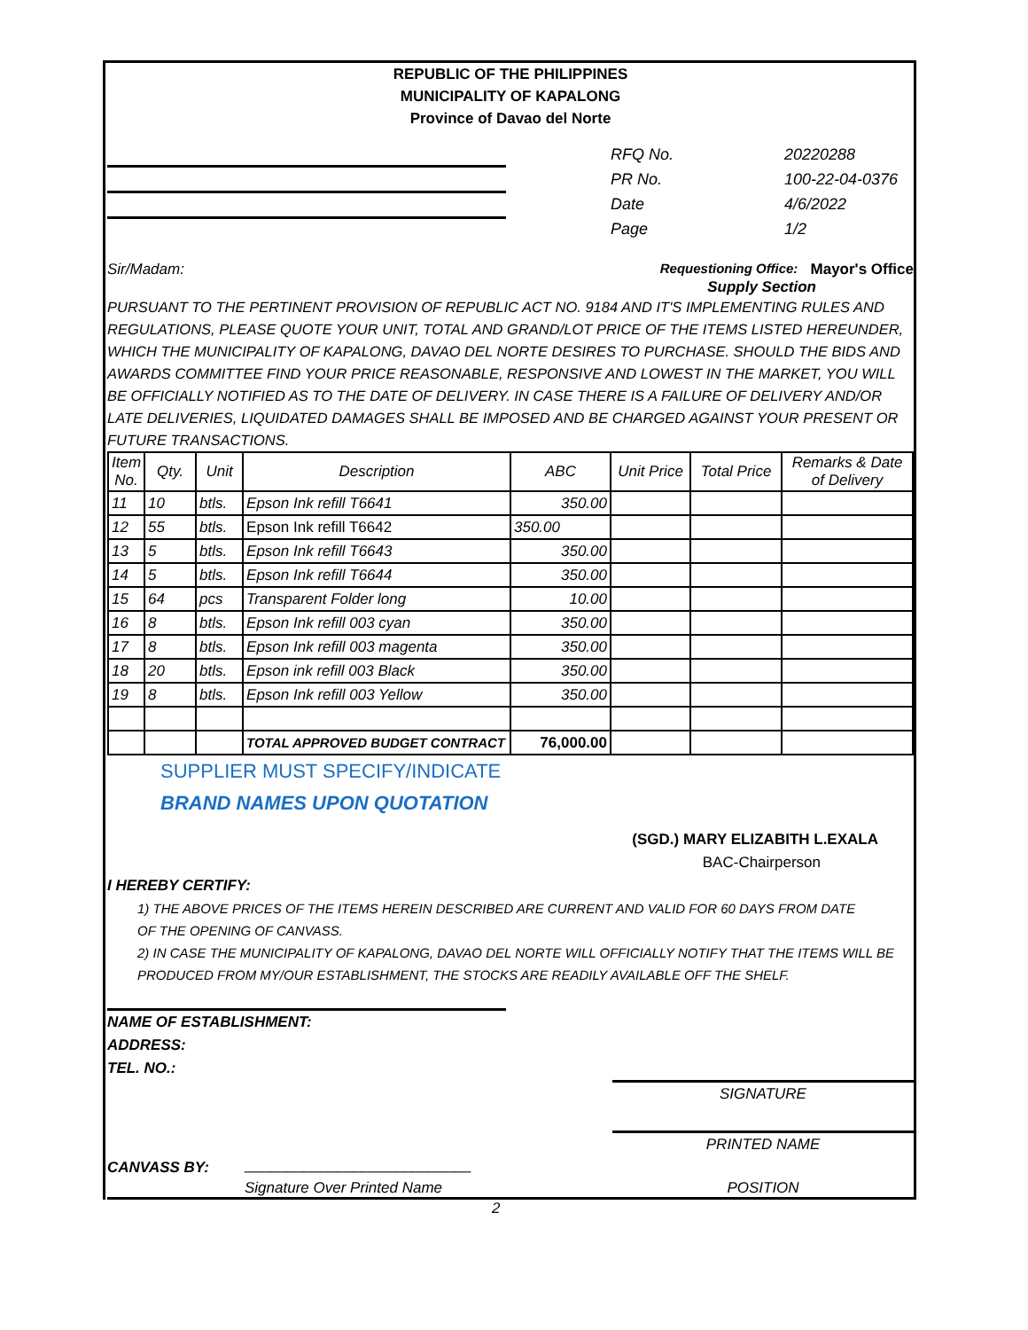REPUBLIC OF THE PHILIPPINES
MUNICIPALITY OF KAPALONG
Province of Davao del Norte
RFQ No. 20220288
PR No. 100-22-04-0376
Date 4/6/2022
Page 1/2
Sir/Madam: Requestioning Office: Mayor's Office
Supply Section
PURSUANT TO THE PERTINENT PROVISION OF REPUBLIC ACT NO. 9184 AND IT'S IMPLEMENTING RULES AND REGULATIONS, PLEASE QUOTE YOUR UNIT, TOTAL AND GRAND/LOT PRICE OF THE ITEMS LISTED HEREUNDER, WHICH THE MUNICIPALITY OF KAPALONG, DAVAO DEL NORTE DESIRES TO PURCHASE. SHOULD THE BIDS AND AWARDS COMMITTEE FIND YOUR PRICE REASONABLE, RESPONSIVE AND LOWEST IN THE MARKET, YOU WILL BE OFFICIALLY NOTIFIED AS TO THE DATE OF DELIVERY. IN CASE THERE IS A FAILURE OF DELIVERY AND/OR LATE DELIVERIES, LIQUIDATED DAMAGES SHALL BE IMPOSED AND BE CHARGED AGAINST YOUR PRESENT OR FUTURE TRANSACTIONS.
| Item No. | Qty. | Unit | Description | ABC | Unit Price | Total Price | Remarks & Date of Delivery |
| --- | --- | --- | --- | --- | --- | --- | --- |
| 11 | 10 | btls. | Epson Ink refill T6641 | 350.00 | | | |
| 12 | 55 | btls. | Epson Ink refill T6642 | 350.00 | | | |
| 13 | 5 | btls. | Epson Ink refill T6643 | 350.00 | | | |
| 14 | 5 | btls. | Epson Ink refill T6644 | 350.00 | | | |
| 15 | 64 | pcs | Transparent Folder long | 10.00 | | | |
| 16 | 8 | btls. | Epson Ink refill 003 cyan | 350.00 | | | |
| 17 | 8 | btls. | Epson Ink refill 003 magenta | 350.00 | | | |
| 18 | 20 | btls. | Epson ink refill 003 Black | 350.00 | | | |
| 19 | 8 | btls. | Epson Ink refill 003 Yellow | 350.00 | | | |
| | | | TOTAL APPROVED BUDGET CONTRACT | 76,000.00 | | | |
SUPPLIER MUST SPECIFY/INDICATE
BRAND NAMES UPON QUOTATION
(SGD.) MARY ELIZABITH L.EXALA
BAC-Chairperson
I HEREBY CERTIFY:
1) THE ABOVE PRICES OF THE ITEMS HEREIN DESCRIBED ARE CURRENT AND VALID FOR 60 DAYS FROM DATE
OF THE OPENING OF CANVASS.
2) IN CASE THE MUNICIPALITY OF KAPALONG, DAVAO DEL NORTE WILL OFFICIALLY NOTIFY THAT THE ITEMS WILL BE
PRODUCED FROM MY/OUR ESTABLISHMENT, THE STOCKS ARE READILY AVAILABLE OFF THE SHELF.
NAME OF ESTABLISHMENT:
ADDRESS:
TEL. NO.:
SIGNATURE
PRINTED NAME
CANVASS BY: ___________________________
Signature Over Printed Name POSITION
2